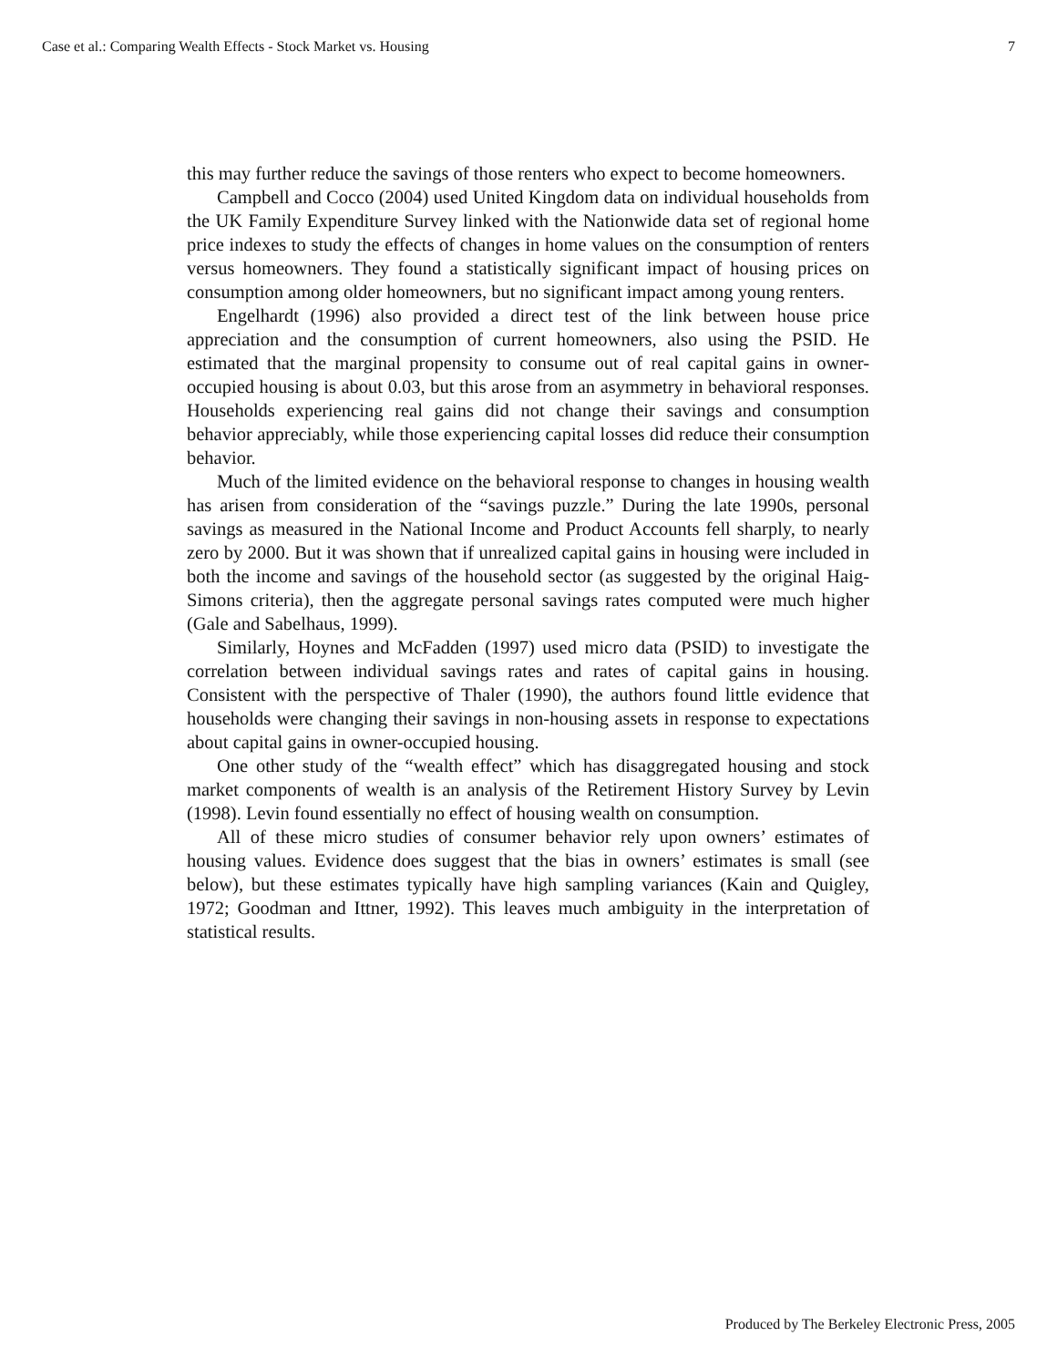Case et al.: Comparing Wealth Effects - Stock Market vs. Housing 7
this may further reduce the savings of those renters who expect to become homeowners.
Campbell and Cocco (2004) used United Kingdom data on individual households from the UK Family Expenditure Survey linked with the Nationwide data set of regional home price indexes to study the effects of changes in home values on the consumption of renters versus homeowners. They found a statistically significant impact of housing prices on consumption among older homeowners, but no significant impact among young renters.
Engelhardt (1996) also provided a direct test of the link between house price appreciation and the consumption of current homeowners, also using the PSID. He estimated that the marginal propensity to consume out of real capital gains in owner-occupied housing is about 0.03, but this arose from an asymmetry in behavioral responses. Households experiencing real gains did not change their savings and consumption behavior appreciably, while those experiencing capital losses did reduce their consumption behavior.
Much of the limited evidence on the behavioral response to changes in housing wealth has arisen from consideration of the “savings puzzle.” During the late 1990s, personal savings as measured in the National Income and Product Accounts fell sharply, to nearly zero by 2000. But it was shown that if unrealized capital gains in housing were included in both the income and savings of the household sector (as suggested by the original Haig-Simons criteria), then the aggregate personal savings rates computed were much higher (Gale and Sabelhaus, 1999).
Similarly, Hoynes and McFadden (1997) used micro data (PSID) to investigate the correlation between individual savings rates and rates of capital gains in housing. Consistent with the perspective of Thaler (1990), the authors found little evidence that households were changing their savings in non-housing assets in response to expectations about capital gains in owner-occupied housing.
One other study of the “wealth effect” which has disaggregated housing and stock market components of wealth is an analysis of the Retirement History Survey by Levin (1998). Levin found essentially no effect of housing wealth on consumption.
All of these micro studies of consumer behavior rely upon owners’ estimates of housing values. Evidence does suggest that the bias in owners’ estimates is small (see below), but these estimates typically have high sampling variances (Kain and Quigley, 1972; Goodman and Ittner, 1992). This leaves much ambiguity in the interpretation of statistical results.
Produced by The Berkeley Electronic Press, 2005